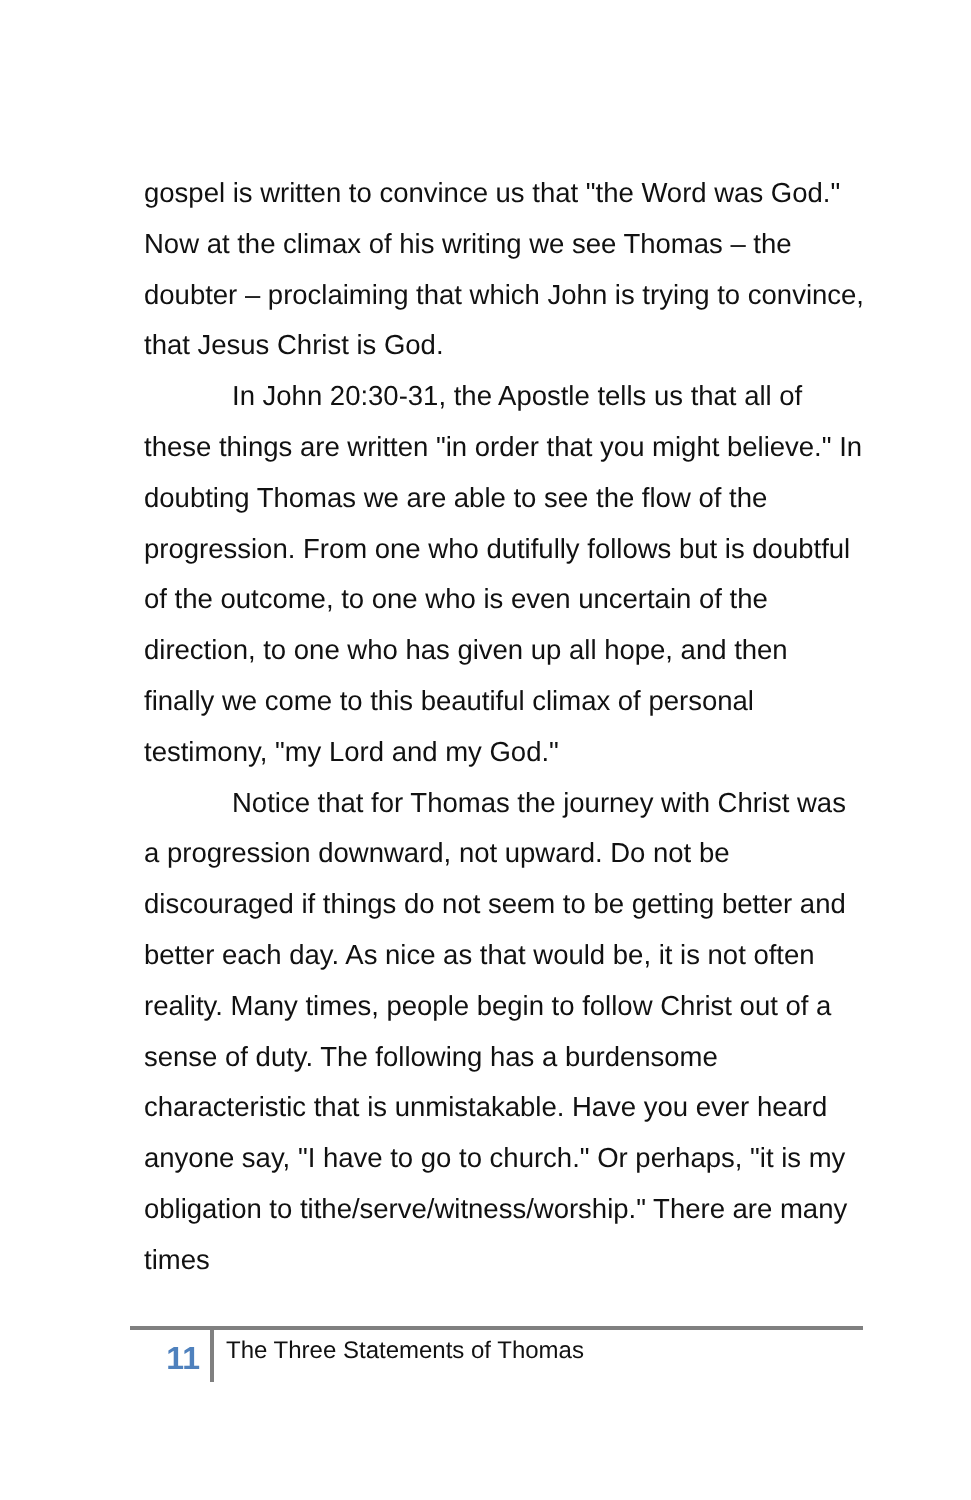gospel is written to convince us that "the Word was God." Now at the climax of his writing we see Thomas – the doubter – proclaiming that which John is trying to convince, that Jesus Christ is God.
In John 20:30-31, the Apostle tells us that all of these things are written "in order that you might believe." In doubting Thomas we are able to see the flow of the progression. From one who dutifully follows but is doubtful of the outcome, to one who is even uncertain of the direction, to one who has given up all hope, and then finally we come to this beautiful climax of personal testimony, "my Lord and my God."
Notice that for Thomas the journey with Christ was a progression downward, not upward. Do not be discouraged if things do not seem to be getting better and better each day. As nice as that would be, it is not often reality. Many times, people begin to follow Christ out of a sense of duty. The following has a burdensome characteristic that is unmistakable. Have you ever heard anyone say, "I have to go to church." Or perhaps, "it is my obligation to tithe/serve/witness/worship." There are many times
11
The Three Statements of Thomas